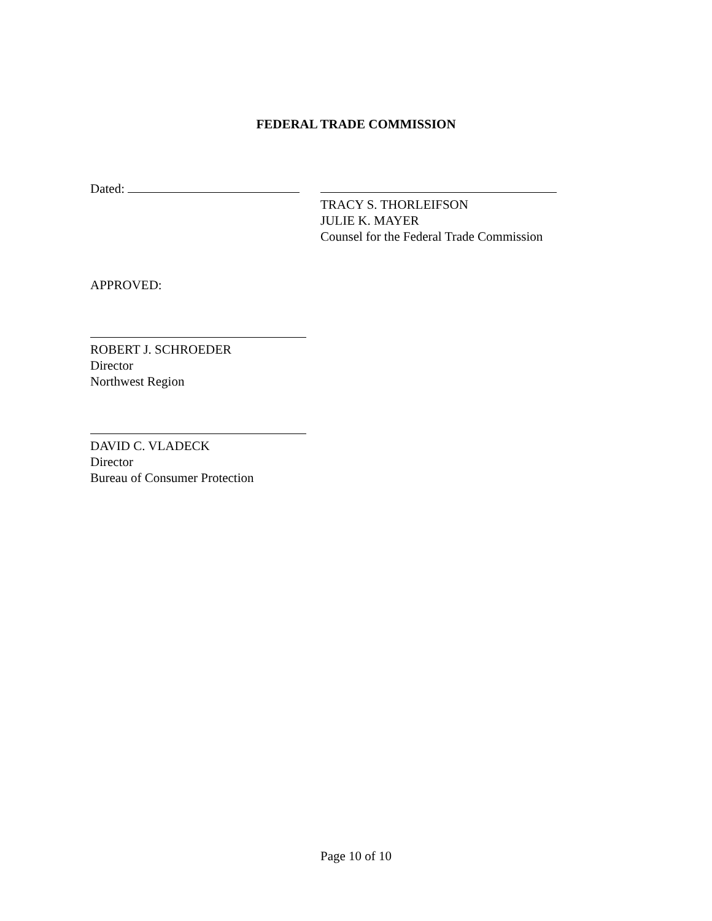FEDERAL TRADE COMMISSION
Dated:
TRACY S. THORLEIFSON
JULIE K. MAYER
Counsel for the Federal Trade Commission
APPROVED:
ROBERT J. SCHROEDER
Director
Northwest Region
DAVID C. VLADECK
Director
Bureau of Consumer Protection
Page 10 of 10